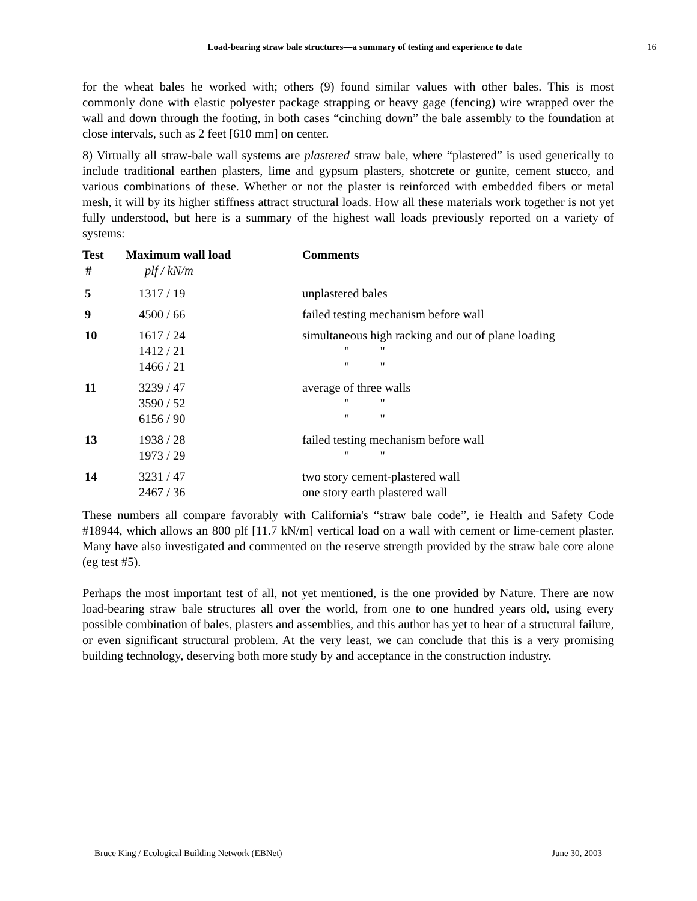Load-bearing straw bale structures—a summary of testing and experience to date
16
for the wheat bales he worked with; others (9) found similar values with other bales. This is most commonly done with elastic polyester package strapping or heavy gage (fencing) wire wrapped over the wall and down through the footing, in both cases “cinching down” the bale assembly to the foundation at close intervals, such as 2 feet [610 mm] on center.
8) Virtually all straw-bale wall systems are plastered straw bale, where “plastered” is used generically to include traditional earthen plasters, lime and gypsum plasters, shotcrete or gunite, cement stucco, and various combinations of these. Whether or not the plaster is reinforced with embedded fibers or metal mesh, it will by its higher stiffness attract structural loads. How all these materials work together is not yet fully understood, but here is a summary of the highest wall loads previously reported on a variety of systems:
| Test # | Maximum wall load plf / kN/m | Comments |
| --- | --- | --- |
| 5 | 1317 / 19 | unplastered bales |
| 9 | 4500 / 66 | failed testing mechanism before wall |
| 10 | 1617 / 24 1412 / 21 1466 / 21 | simultaneous high racking and out of plane loading " " " " |
| 11 | 3239 / 47 3590 / 52 6156 / 90 | average of three walls " " " " |
| 13 | 1938 / 28 1973 / 29 | failed testing mechanism before wall " " |
| 14 | 3231 / 47 2467 / 36 | two story cement-plastered wall one story earth plastered wall |
These numbers all compare favorably with California's “straw bale code”, ie Health and Safety Code #18944, which allows an 800 plf [11.7 kN/m] vertical load on a wall with cement or lime-cement plaster. Many have also investigated and commented on the reserve strength provided by the straw bale core alone (eg test #5).
Perhaps the most important test of all, not yet mentioned, is the one provided by Nature. There are now load-bearing straw bale structures all over the world, from one to one hundred years old, using every possible combination of bales, plasters and assemblies, and this author has yet to hear of a structural failure, or even significant structural problem. At the very least, we can conclude that this is a very promising building technology, deserving both more study by and acceptance in the construction industry.
Bruce King / Ecological Building Network (EBNet) June 30, 2003